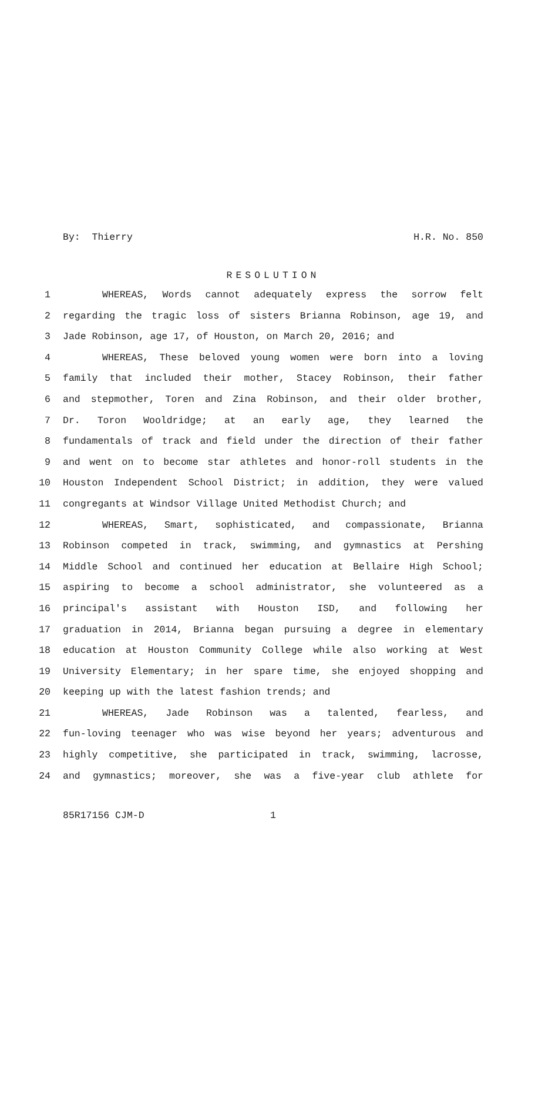By: Thierry H.R. No. 850
RESOLUTION
1 WHEREAS, Words cannot adequately express the sorrow felt
2 regarding the tragic loss of sisters Brianna Robinson, age 19, and
3 Jade Robinson, age 17, of Houston, on March 20, 2016; and
4 WHEREAS, These beloved young women were born into a loving
5 family that included their mother, Stacey Robinson, their father
6 and stepmother, Toren and Zina Robinson, and their older brother,
7 Dr. Toron Wooldridge; at an early age, they learned the
8 fundamentals of track and field under the direction of their father
9 and went on to become star athletes and honor-roll students in the
10 Houston Independent School District; in addition, they were valued
11 congregants at Windsor Village United Methodist Church; and
12 WHEREAS, Smart, sophisticated, and compassionate, Brianna
13 Robinson competed in track, swimming, and gymnastics at Pershing
14 Middle School and continued her education at Bellaire High School;
15 aspiring to become a school administrator, she volunteered as a
16 principal's assistant with Houston ISD, and following her
17 graduation in 2014, Brianna began pursuing a degree in elementary
18 education at Houston Community College while also working at West
19 University Elementary; in her spare time, she enjoyed shopping and
20 keeping up with the latest fashion trends; and
21 WHEREAS, Jade Robinson was a talented, fearless, and
22 fun-loving teenager who was wise beyond her years; adventurous and
23 highly competitive, she participated in track, swimming, lacrosse,
24 and gymnastics; moreover, she was a five-year club athlete for
85R17156 CJM-D 1